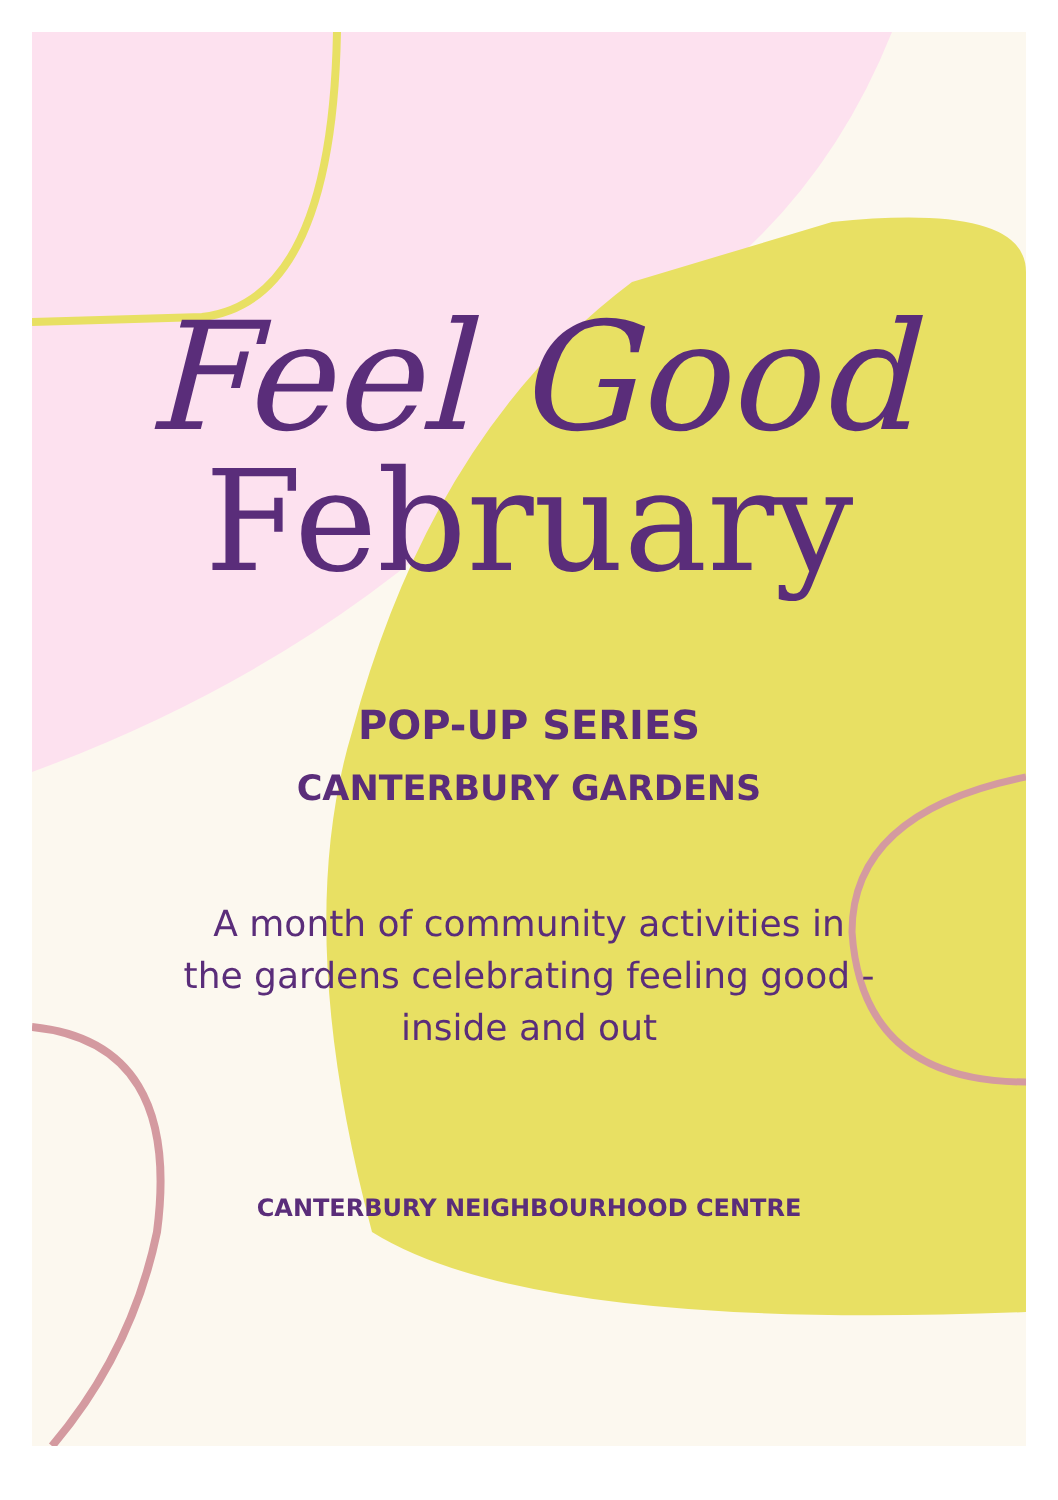Feel Good
February
POP-UP SERIES
CANTERBURY GARDENS
A month of community activities in the gardens celebrating feeling good - inside and out
CANTERBURY NEIGHBOURHOOD CENTRE